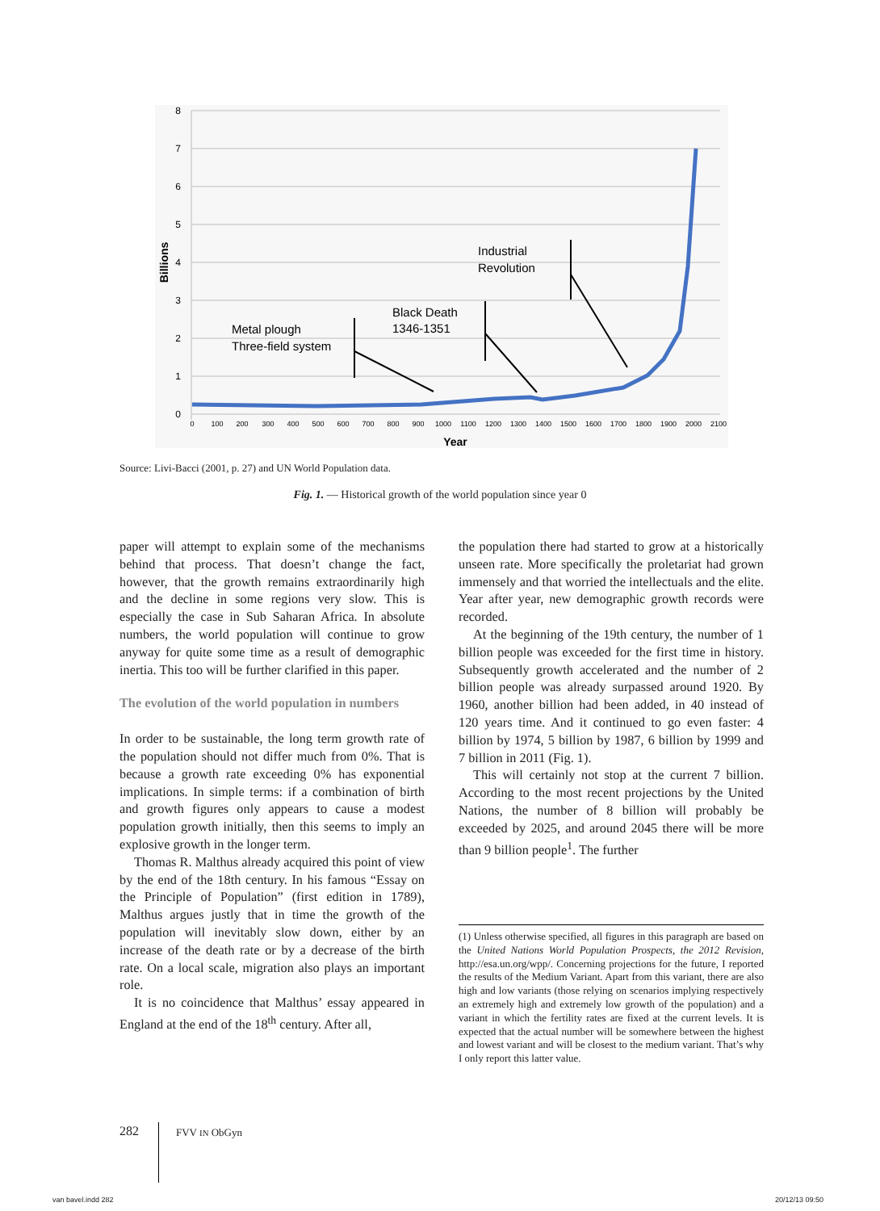8
7
6
5
4
3
2
1
0
Billions
0
100
200
300
400
500
600
700
800
900
1000
1100
1200
1300
1400
1500
1600
1700
1800
1900
2000
2100
Year
Metal plough
Three-field system
Black Death
1346-1351
Industrial
Revolution
Source: Livi-Bacci (2001, p. 27) and UN World Population data.
Fig. 1. — Historical growth of the world population since year 0
paper will attempt to explain some of the mechanisms behind that process. That doesn’t change the fact, however, that the growth remains extraordinarily high and the decline in some regions very slow. This is especially the case in Sub Saharan Africa. In absolute numbers, the world population will continue to grow anyway for quite some time as a result of demographic inertia. This too will be further clarified in this paper.
The evolution of the world population in numbers
In order to be sustainable, the long term growth rate of the population should not differ much from 0%. That is because a growth rate exceeding 0% has exponential implications. In simple terms: if a combination of birth and growth figures only appears to cause a modest population growth initially, then this seems to imply an explosive growth in the longer term.
Thomas R. Malthus already acquired this point of view by the end of the 18th century. In his famous “Essay on the Principle of Population” (first edition in 1789), Malthus argues justly that in time the growth of the population will inevitably slow down, either by an increase of the death rate or by a decrease of the birth rate. On a local scale, migration also plays an important role.
It is no coincidence that Malthus’ essay appeared in England at the end of the 18<sup>th</sup> century. After all,
the population there had started to grow at a historically unseen rate. More specifically the proletariat had grown immensely and that worried the intellectuals and the elite. Year after year, new demographic growth records were recorded.
At the beginning of the 19th century, the number of 1 billion people was exceeded for the first time in history. Subsequently growth accelerated and the number of 2 billion people was already surpassed around 1920. By 1960, another billion had been added, in 40 instead of 120 years time. And it continued to go even faster: 4 billion by 1974, 5 billion by 1987, 6 billion by 1999 and 7 billion in 2011 (Fig. 1).
This will certainly not stop at the current 7 billion. According to the most recent projections by the United Nations, the number of 8 billion will probably be exceeded by 2025, and around 2045 there will be more than 9 billion people<sup>1</sup>. The further
(1) Unless otherwise specified, all figures in this paragraph are based on the United Nations World Population Prospects, the 2012 Revision, http://esa.un.org/wpp/. Concerning projections for the future, I reported the results of the Medium Variant. Apart from this variant, there are also high and low variants (those relying on scenarios implying respectively an extremely high and extremely low growth of the population) and a variant in which the fertility rates are fixed at the current levels. It is expected that the actual number will be somewhere between the highest and lowest variant and will be closest to the medium variant. That’s why I only report this latter value.
282 FVV IN ObGyn
van bavel.indd 282 20/12/13 09:50